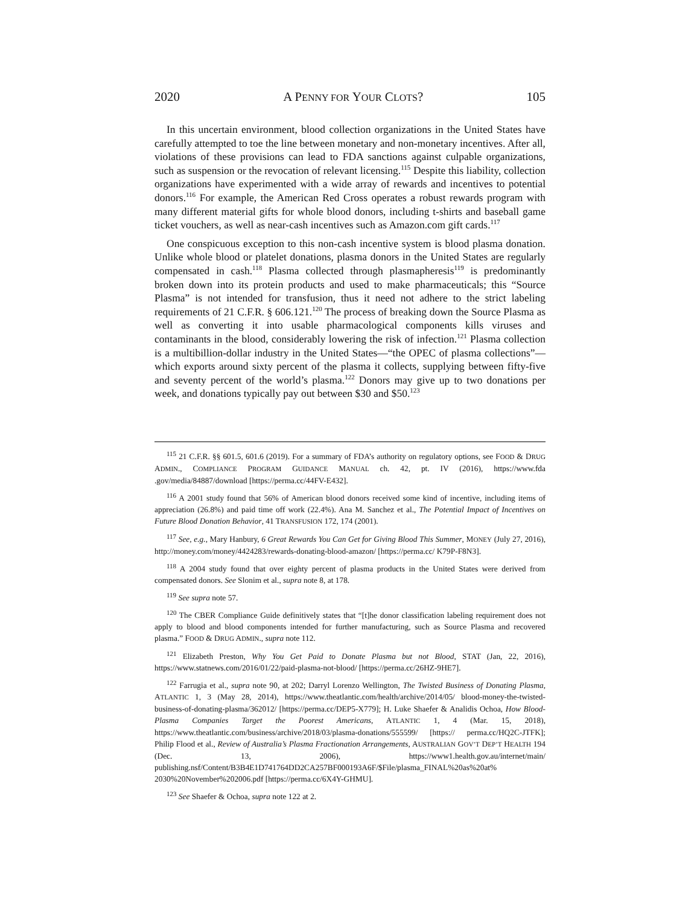2020 A PENNY FOR YOUR CLOTS? 105
In this uncertain environment, blood collection organizations in the United States have carefully attempted to toe the line between monetary and non-monetary incentives. After all, violations of these provisions can lead to FDA sanctions against culpable organizations, such as suspension or the revocation of relevant licensing.<sup>115</sup> Despite this liability, collection organizations have experimented with a wide array of rewards and incentives to potential donors.<sup>116</sup> For example, the American Red Cross operates a robust rewards program with many different material gifts for whole blood donors, including t-shirts and baseball game ticket vouchers, as well as near-cash incentives such as Amazon.com gift cards.<sup>117</sup>
One conspicuous exception to this non-cash incentive system is blood plasma donation. Unlike whole blood or platelet donations, plasma donors in the United States are regularly compensated in cash.<sup>118</sup> Plasma collected through plasmapheresis<sup>119</sup> is predominantly broken down into its protein products and used to make pharmaceuticals; this “Source Plasma” is not intended for transfusion, thus it need not adhere to the strict labeling requirements of 21 C.F.R. § 606.121.<sup>120</sup> The process of breaking down the Source Plasma as well as converting it into usable pharmacological components kills viruses and contaminants in the blood, considerably lowering the risk of infection.<sup>121</sup> Plasma collection is a multibillion-dollar industry in the United States—“the OPEC of plasma collections”—which exports around sixty percent of the plasma it collects, supplying between fifty-five and seventy percent of the world’s plasma.<sup>122</sup> Donors may give up to two donations per week, and donations typically pay out between $30 and $50.<sup>123</sup>
<sup>115</sup> 21 C.F.R. §§ 601.5, 601.6 (2019). For a summary of FDA’s authority on regulatory options, see FOOD & DRUG ADMIN., COMPLIANCE PROGRAM GUIDANCE MANUAL ch. 42, pt. IV (2016), https://www.fda .gov/media/84887/download [https://perma.cc/44FV-E432].
<sup>116</sup> A 2001 study found that 56% of American blood donors received some kind of incentive, including items of appreciation (26.8%) and paid time off work (22.4%). Ana M. Sanchez et al., The Potential Impact of Incentives on Future Blood Donation Behavior, 41 TRANSFUSION 172, 174 (2001).
<sup>117</sup> See, e.g., Mary Hanbury, 6 Great Rewards You Can Get for Giving Blood This Summer, MONEY (July 27, 2016), http://money.com/money/4424283/rewards-donating-blood-amazon/ [https://perma.cc/ K79P-F8N3].
<sup>118</sup> A 2004 study found that over eighty percent of plasma products in the United States were derived from compensated donors. See Slonim et al., supra note 8, at 178.
<sup>119</sup> See supra note 57.
<sup>120</sup> The CBER Compliance Guide definitively states that “[t]he donor classification labeling requirement does not apply to blood and blood components intended for further manufacturing, such as Source Plasma and recovered plasma.” FOOD & DRUG ADMIN., supra note 112.
<sup>121</sup> Elizabeth Preston, Why You Get Paid to Donate Plasma but not Blood, STAT (Jan, 22, 2016), https://www.statnews.com/2016/01/22/paid-plasma-not-blood/ [https://perma.cc/26HZ-9HE7].
<sup>122</sup> Farrugia et al., supra note 90, at 202; Darryl Lorenzo Wellington, The Twisted Business of Donating Plasma, ATLANTIC 1, 3 (May 28, 2014), https://www.theatlantic.com/health/archive/2014/05/ blood-money-the-twisted-business-of-donating-plasma/362012/ [https://perma.cc/DEP5-X779]; H. Luke Shaefer & Analidis Ochoa, How Blood-Plasma Companies Target the Poorest Americans, ATLANTIC 1, 4 (Mar. 15, 2018), https://www.theatlantic.com/business/archive/2018/03/plasma-donations/555599/ [https:// perma.cc/HQ2C-JTFK]; Philip Flood et al., Review of Australia’s Plasma Fractionation Arrangements, AUSTRALIAN GOV’T DEP’T HEALTH 194 (Dec. 13, 2006), https://www1.health.gov.au/internet/main/ publishing.nsf/Content/B3B4E1D741764DD2CA257BF000193A6F/$File/plasma_FINAL%20as%20at% 2030%20November%202006.pdf [https://perma.cc/6X4Y-GHMU].
<sup>123</sup> See Shaefer & Ochoa, supra note 122 at 2.